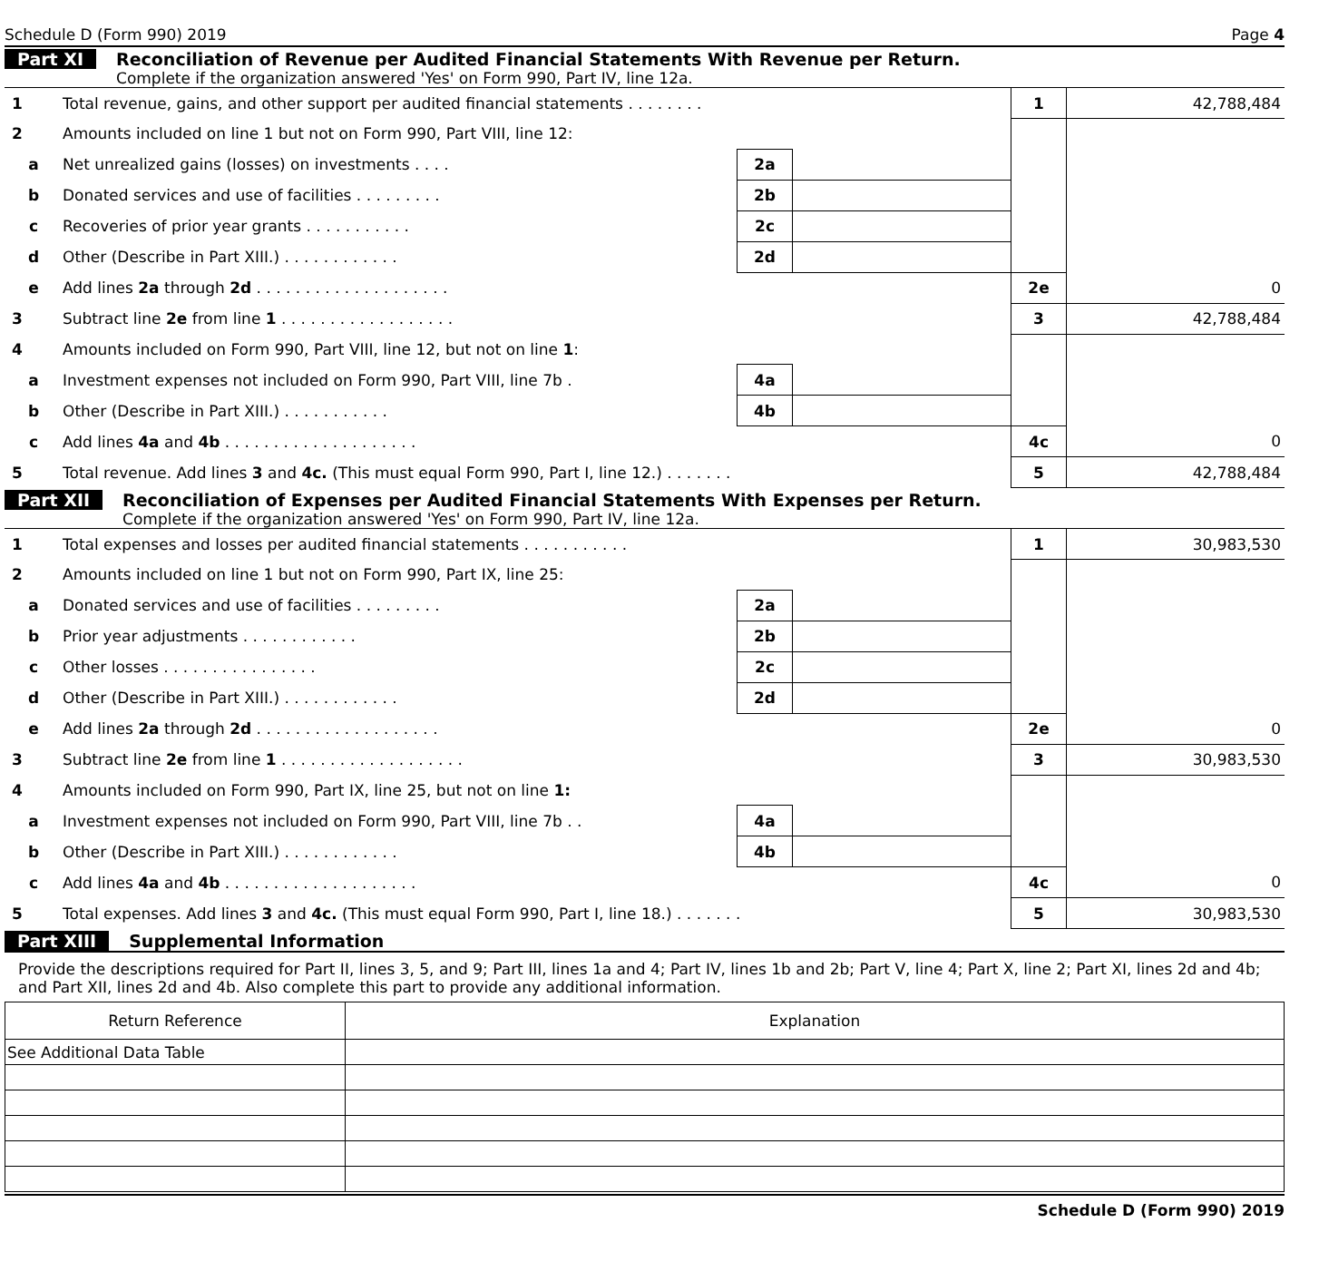Schedule D (Form 990) 2019 Page 4
Part XI Reconciliation of Revenue per Audited Financial Statements With Revenue per Return.
Complete if the organization answered 'Yes' on Form 990, Part IV, line 12a.
| 1 | Total revenue, gains, and other support per audited financial statements . . . . . . . . | | | 1 | 42,788,484 |
| 2 | Amounts included on line 1 but not on Form 990, Part VIII, line 12: | | | | |
| a | Net unrealized gains (losses) on investments . . . . | 2a | | | |
| b | Donated services and use of facilities . . . . . . . . . | 2b | | | |
| c | Recoveries of prior year grants . . . . . . . . . . . | 2c | | | |
| d | Other (Describe in Part XIII.) . . . . . . . . . . . . | 2d | | | |
| e | Add lines 2a through 2d . . . . . . . . . . . . . . . . . . . . | | | 2e | 0 |
| 3 | Subtract line 2e from line 1 . . . . . . . . . . . . . . . . . . | | | 3 | 42,788,484 |
| 4 | Amounts included on Form 990, Part VIII, line 12, but not on line 1 : | | | | |
| a | Investment expenses not included on Form 990, Part VIII, line 7b . | 4a | | | |
| b | Other (Describe in Part XIII.) . . . . . . . . . . . | 4b | | | |
| c | Add lines 4a and 4b . . . . . . . . . . . . . . . . . . . . | | | 4c | 0 |
| 5 | Total revenue. Add lines 3 and 4c. (This must equal Form 990, Part I, line 12.) . . . . . . . | | | 5 | 42,788,484 |
Part XII Reconciliation of Expenses per Audited Financial Statements With Expenses per Return.
Complete if the organization answered 'Yes' on Form 990, Part IV, line 12a.
| 1 | Total expenses and losses per audited financial statements . . . . . . . . . . . | | | 1 | 30,983,530 |
| 2 | Amounts included on line 1 but not on Form 990, Part IX, line 25: | | | | |
| a | Donated services and use of facilities . . . . . . . . . | 2a | | | |
| b | Prior year adjustments . . . . . . . . . . . . | 2b | | | |
| c | Other losses . . . . . . . . . . . . . . . . | 2c | | | |
| d | Other (Describe in Part XIII.) . . . . . . . . . . . . | 2d | | | |
| e | Add lines 2a through 2d . . . . . . . . . . . . . . . . . . . | | | 2e | 0 |
| 3 | Subtract line 2e from line 1 . . . . . . . . . . . . . . . . . . . | | | 3 | 30,983,530 |
| 4 | Amounts included on Form 990, Part IX, line 25, but not on line 1: | | | | |
| a | Investment expenses not included on Form 990, Part VIII, line 7b . . | 4a | | | |
| b | Other (Describe in Part XIII.) . . . . . . . . . . . . | 4b | | | |
| c | Add lines 4a and 4b . . . . . . . . . . . . . . . . . . . . | | | 4c | 0 |
| 5 | Total expenses. Add lines 3 and 4c. (This must equal Form 990, Part I, line 18.) . . . . . . . | | | 5 | 30,983,530 |
Part XIII Supplemental Information
Provide the descriptions required for Part II, lines 3, 5, and 9; Part III, lines 1a and 4; Part IV, lines 1b and 2b; Part V, line 4; Part X, line 2; Part XI, lines 2d and 4b; and Part XII, lines 2d and 4b. Also complete this part to provide any additional information.
| Return Reference | Explanation |
| --- | --- |
| See Additional Data Table | |
Schedule D (Form 990) 2019